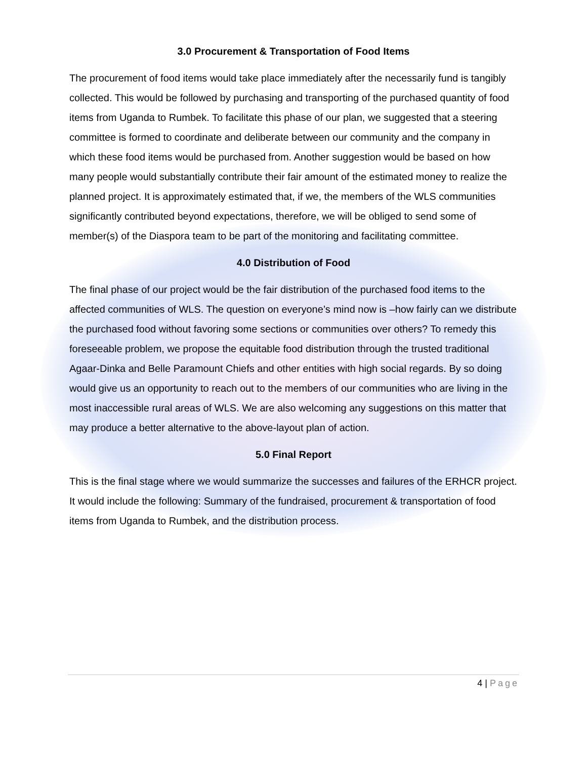3.0 Procurement & Transportation of Food Items
The procurement of food items would take place immediately after the necessarily fund is tangibly collected. This would be followed by purchasing and transporting of the purchased quantity of food items from Uganda to Rumbek. To facilitate this phase of our plan, we suggested that a steering committee is formed to coordinate and deliberate between our community and the company in which these food items would be purchased from. Another suggestion would be based on how many people would substantially contribute their fair amount of the estimated money to realize the planned project. It is approximately estimated that, if we, the members of the WLS communities significantly contributed beyond expectations, therefore, we will be obliged to send some of member(s) of the Diaspora team to be part of the monitoring and facilitating committee.
4.0 Distribution of Food
The final phase of our project would be the fair distribution of the purchased food items to the affected communities of WLS. The question on everyone’s mind now is –how fairly can we distribute the purchased food without favoring some sections or communities over others? To remedy this foreseeable problem, we propose the equitable food distribution through the trusted traditional Agaar-Dinka and Belle Paramount Chiefs and other entities with high social regards. By so doing would give us an opportunity to reach out to the members of our communities who are living in the most inaccessible rural areas of WLS. We are also welcoming any suggestions on this matter that may produce a better alternative to the above-layout plan of action.
5.0 Final Report
This is the final stage where we would summarize the successes and failures of the ERHCR project. It would include the following: Summary of the fundraised, procurement & transportation of food items from Uganda to Rumbek, and the distribution process.
4 | Page